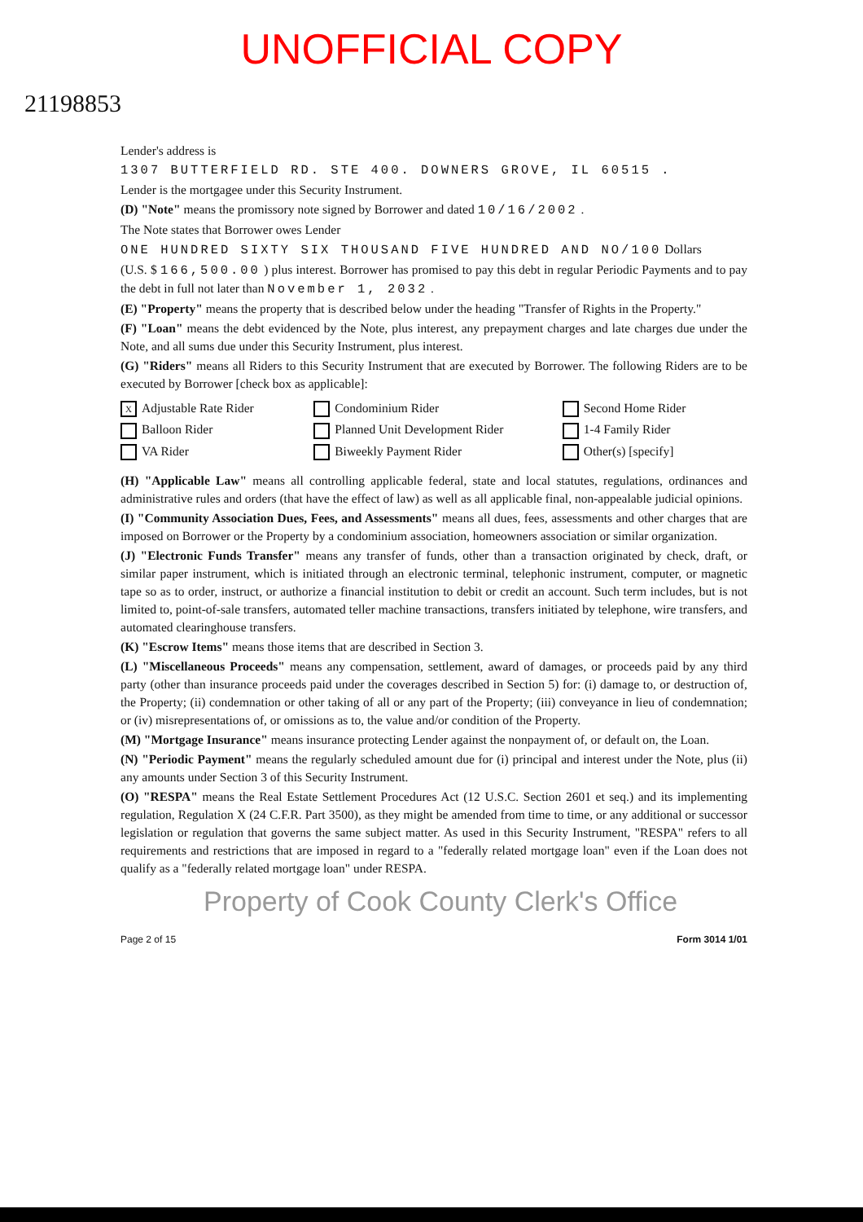UNOFFICIAL COPY
21198853
Lender's address is
1307 BUTTERFIELD RD. STE 400. DOWNERS GROVE, IL 60515 .
Lender is the mortgagee under this Security Instrument.
(D) "Note" means the promissory note signed by Borrower and dated 10/16/2002 .
The Note states that Borrower owes Lender
ONE HUNDRED SIXTY SIX THOUSAND FIVE HUNDRED AND NO/100 Dollars
(U.S. $ 166,500.00 ) plus interest. Borrower has promised to pay this debt in regular Periodic Payments and to pay the debt in full not later than November 1, 2032 .
(E) "Property" means the property that is described below under the heading "Transfer of Rights in the Property."
(F) "Loan" means the debt evidenced by the Note, plus interest, any prepayment charges and late charges due under the Note, and all sums due under this Security Instrument, plus interest.
(G) "Riders" means all Riders to this Security Instrument that are executed by Borrower. The following Riders are to be executed by Borrower [check box as applicable]:
X Adjustable Rate Rider
Condominium Rider
Second Home Rider
Balloon Rider
Planned Unit Development Rider
1-4 Family Rider
VA Rider
Biweekly Payment Rider
Other(s) [specify]
(H) "Applicable Law" means all controlling applicable federal, state and local statutes, regulations, ordinances and administrative rules and orders (that have the effect of law) as well as all applicable final, non-appealable judicial opinions.
(I) "Community Association Dues, Fees, and Assessments" means all dues, fees, assessments and other charges that are imposed on Borrower or the Property by a condominium association, homeowners association or similar organization.
(J) "Electronic Funds Transfer" means any transfer of funds, other than a transaction originated by check, draft, or similar paper instrument, which is initiated through an electronic terminal, telephonic instrument, computer, or magnetic tape so as to order, instruct, or authorize a financial institution to debit or credit an account. Such term includes, but is not limited to, point-of-sale transfers, automated teller machine transactions, transfers initiated by telephone, wire transfers, and automated clearinghouse transfers.
(K) "Escrow Items" means those items that are described in Section 3.
(L) "Miscellaneous Proceeds" means any compensation, settlement, award of damages, or proceeds paid by any third party (other than insurance proceeds paid under the coverages described in Section 5) for: (i) damage to, or destruction of, the Property; (ii) condemnation or other taking of all or any part of the Property; (iii) conveyance in lieu of condemnation; or (iv) misrepresentations of, or omissions as to, the value and/or condition of the Property.
(M) "Mortgage Insurance" means insurance protecting Lender against the nonpayment of, or default on, the Loan.
(N) "Periodic Payment" means the regularly scheduled amount due for (i) principal and interest under the Note, plus (ii) any amounts under Section 3 of this Security Instrument.
(O) "RESPA" means the Real Estate Settlement Procedures Act (12 U.S.C. Section 2601 et seq.) and its implementing regulation, Regulation X (24 C.F.R. Part 3500), as they might be amended from time to time, or any additional or successor legislation or regulation that governs the same subject matter. As used in this Security Instrument, "RESPA" refers to all requirements and restrictions that are imposed in regard to a "federally related mortgage loan" even if the Loan does not qualify as a "federally related mortgage loan" under RESPA.
Property of Cook County Clerk's Office
Page 2 of 15 Form 3014 1/01